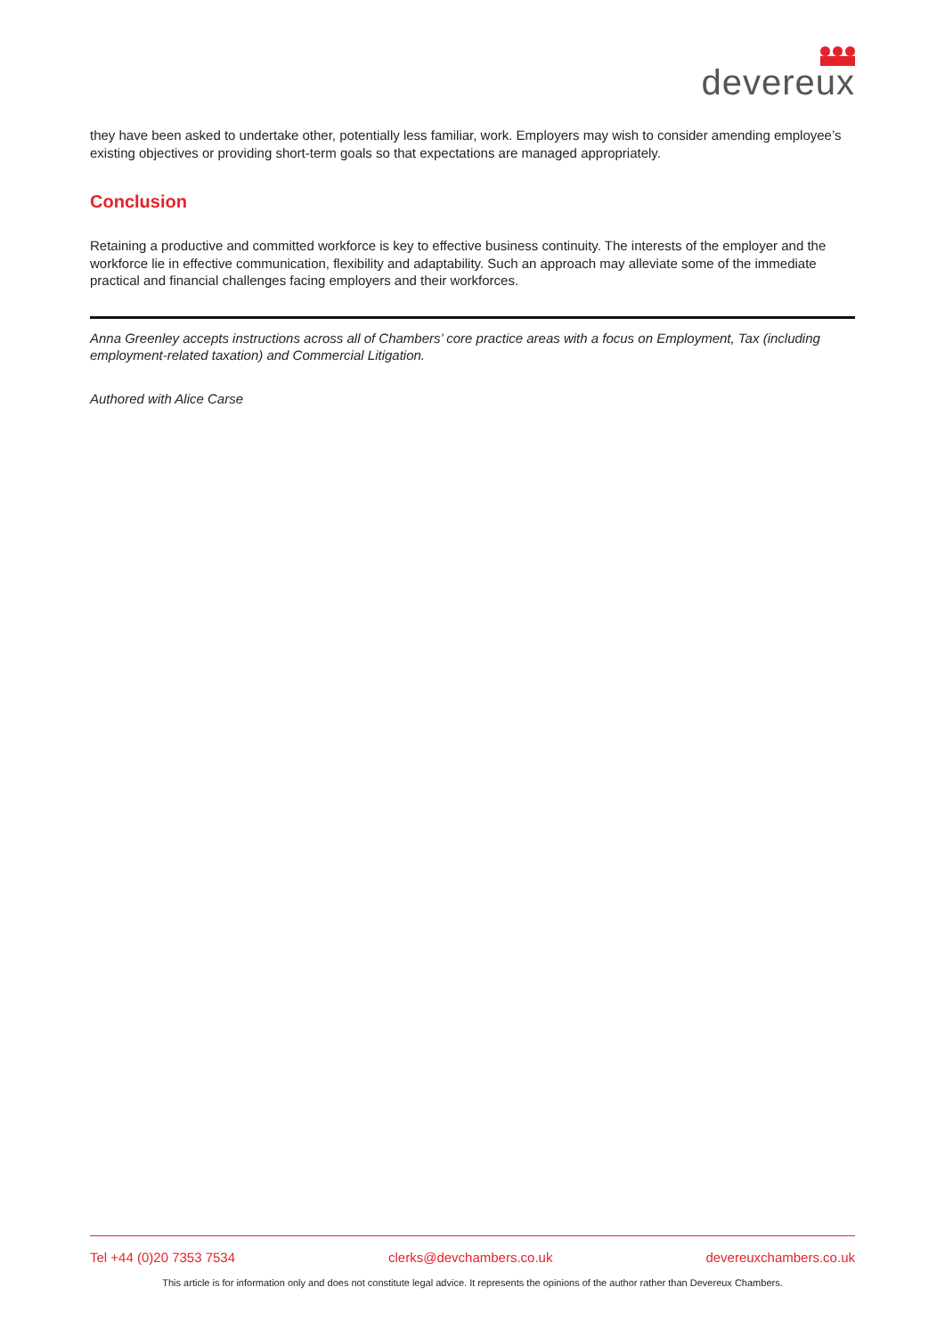devereux
they have been asked to undertake other, potentially less familiar, work. Employers may wish to consider amending employee’s existing objectives or providing short-term goals so that expectations are managed appropriately.
Conclusion
Retaining a productive and committed workforce is key to effective business continuity. The interests of the employer and the workforce lie in effective communication, flexibility and adaptability. Such an approach may alleviate some of the immediate practical and financial challenges facing employers and their workforces.
Anna Greenley accepts instructions across all of Chambers’ core practice areas with a focus on Employment, Tax (including employment-related taxation) and Commercial Litigation.
Authored with Alice Carse
Tel +44 (0)20 7353 7534 clerks@devchambers.co.uk devereuxchambers.co.uk
This article is for information only and does not constitute legal advice. It represents the opinions of the author rather than Devereux Chambers.